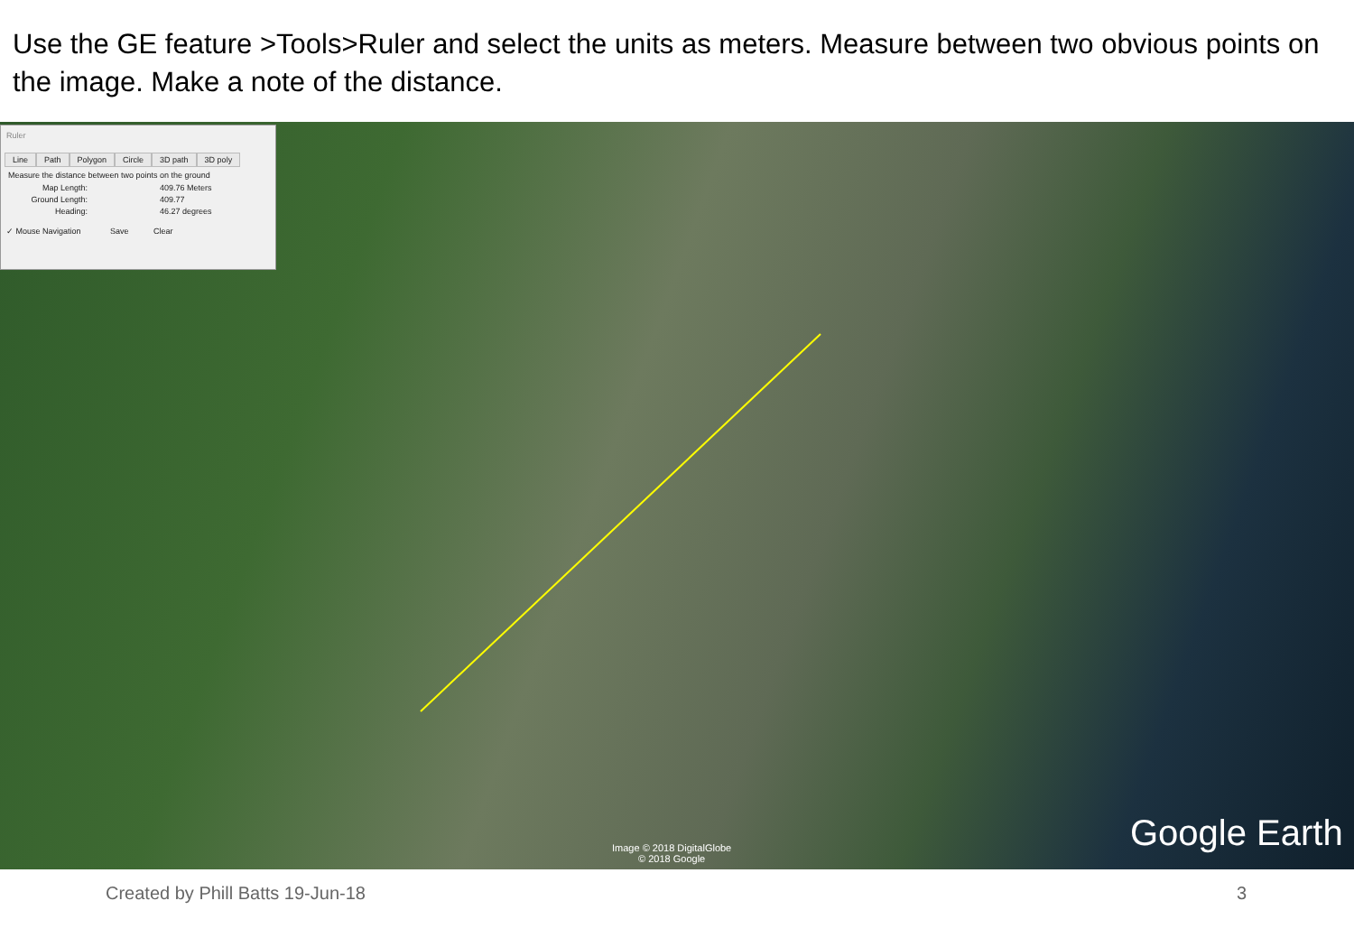Use the GE feature >Tools>Ruler and select the units as meters. Measure between two obvious points on the image. Make a note of the distance.
Ruler
Line Path Polygon Circle 3D path 3D poly
Measure the distance between two points on the ground
Map Length: 409.76 Meters
Ground Length: 409.77
Heading: 46.27 degrees
✓ Mouse Navigation Save Clear
Image © 2018 DigitalGlobe
© 2018 Google
Google Earth
Created by Phill Batts 19-Jun-18
3